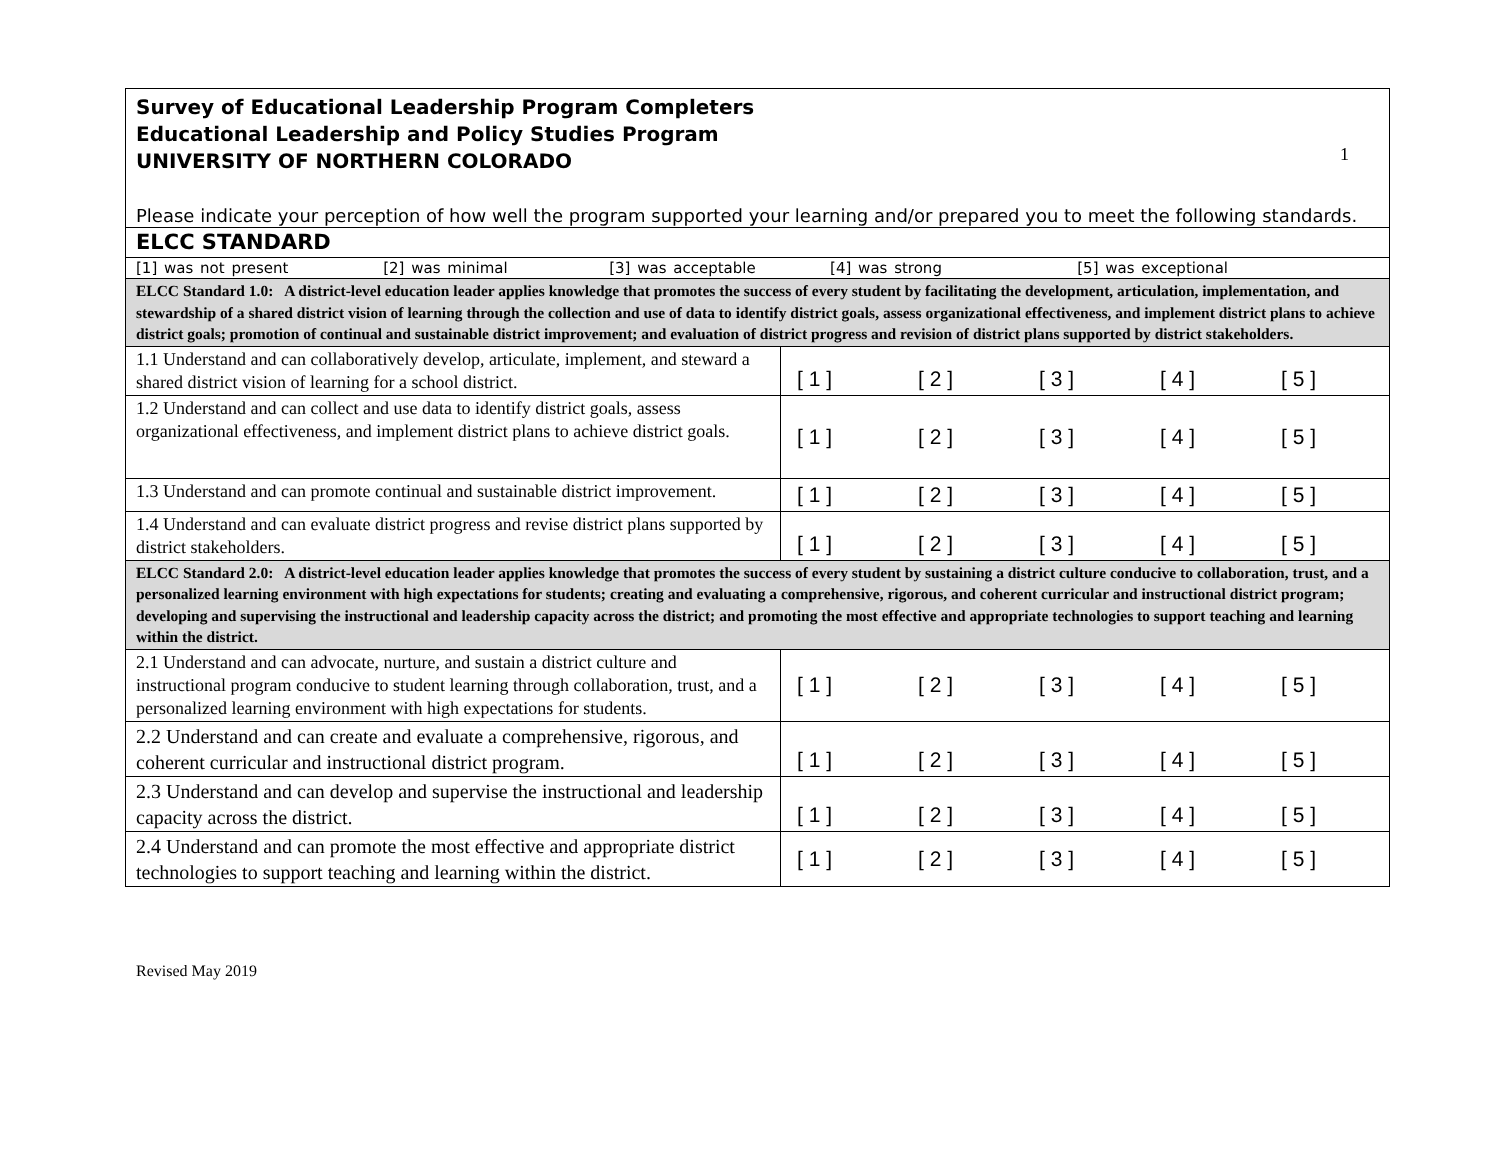| Survey of Educational Leadership Program Completers Educational Leadership and Policy Studies Program UNIVERSITY OF NORTHERN COLORADO 1 Please indicate your perception of how well the program supported your learning and/or prepared you to meet the following standards. | |
| ELCC STANDARD | |
| [1] was not present [2] was minimal [3] was acceptable [4] was strong [5] was exceptional | |
| ELCC Standard 1.0: A district-level education leader applies knowledge that promotes the success of every student by facilitating the development, articulation, implementation, and stewardship of a shared district vision of learning through the collection and use of data to identify district goals, assess organizational effectiveness, and implement district plans to achieve district goals; promotion of continual and sustainable district improvement; and evaluation of district progress and revision of district plans supported by district stakeholders. | |
| 1.1 Understand and can collaboratively develop, articulate, implement, and steward a shared district vision of learning for a school district. | [ 1 ] [ 2 ] [ 3 ] [ 4 ] [ 5 ] |
| 1.2 Understand and can collect and use data to identify district goals, assess organizational effectiveness, and implement district plans to achieve district goals. | [ 1 ] [ 2 ] [ 3 ] [ 4 ] [ 5 ] |
| 1.3 Understand and can promote continual and sustainable district improvement. | [ 1 ] [ 2 ] [ 3 ] [ 4 ] [ 5 ] |
| 1.4 Understand and can evaluate district progress and revise district plans supported by district stakeholders. | [ 1 ] [ 2 ] [ 3 ] [ 4 ] [ 5 ] |
| ELCC Standard 2.0: A district-level education leader applies knowledge that promotes the success of every student by sustaining a district culture conducive to collaboration, trust, and a personalized learning environment with high expectations for students; creating and evaluating a comprehensive, rigorous, and coherent curricular and instructional district program; developing and supervising the instructional and leadership capacity across the district; and promoting the most effective and appropriate technologies to support teaching and learning within the district. | |
| 2.1 Understand and can advocate, nurture, and sustain a district culture and instructional program conducive to student learning through collaboration, trust, and a personalized learning environment with high expectations for students. | [ 1 ] [ 2 ] [ 3 ] [ 4 ] [ 5 ] |
| 2.2 Understand and can create and evaluate a comprehensive, rigorous, and coherent curricular and instructional district program. | [ 1 ] [ 2 ] [ 3 ] [ 4 ] [ 5 ] |
| 2.3 Understand and can develop and supervise the instructional and leadership capacity across the district. | [ 1 ] [ 2 ] [ 3 ] [ 4 ] [ 5 ] |
| 2.4 Understand and can promote the most effective and appropriate district technologies to support teaching and learning within the district. | [ 1 ] [ 2 ] [ 3 ] [ 4 ] [ 5 ] |
Revised May 2019